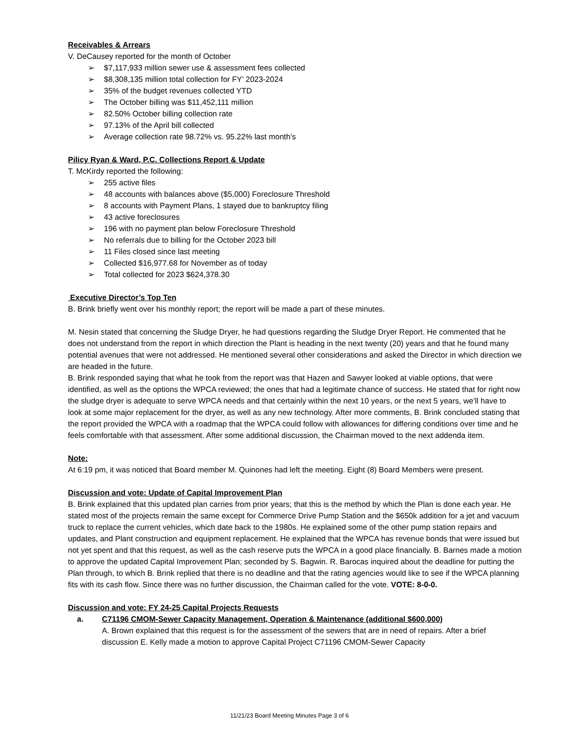Receivables & Arrears
V. DeCausey reported for the month of October
➢ $7,117,933 million sewer use & assessment fees collected
➢ $8,308,135 million total collection for FY’ 2023-2024
➢ 35% of the budget revenues collected YTD
➢ The October billing was $11,452,111 million
➢ 82.50% October billing collection rate
➢ 97.13% of the April bill collected
➢ Average collection rate 98.72% vs. 95.22% last month’s
Pilicy Ryan & Ward, P.C. Collections Report & Update
T. McKirdy reported the following:
➢ 255 active files
➢ 48 accounts with balances above ($5,000) Foreclosure Threshold
➢ 8 accounts with Payment Plans, 1 stayed due to bankruptcy filing
➢ 43 active foreclosures
➢ 196 with no payment plan below Foreclosure Threshold
➢ No referrals due to billing for the October 2023 bill
➢ 11 Files closed since last meeting
➢ Collected $16,977.68 for November as of today
➢ Total collected for 2023 $624,378.30
Executive Director’s Top Ten
B. Brink briefly went over his monthly report; the report will be made a part of these minutes.
M. Nesin stated that concerning the Sludge Dryer, he had questions regarding the Sludge Dryer Report. He commented that he does not understand from the report in which direction the Plant is heading in the next twenty (20) years and that he found many potential avenues that were not addressed. He mentioned several other considerations and asked the Director in which direction we are headed in the future.
B. Brink responded saying that what he took from the report was that Hazen and Sawyer looked at viable options, that were identified, as well as the options the WPCA reviewed; the ones that had a legitimate chance of success. He stated that for right now the sludge dryer is adequate to serve WPCA needs and that certainly within the next 10 years, or the next 5 years, we’ll have to look at some major replacement for the dryer, as well as any new technology. After more comments, B. Brink concluded stating that the report provided the WPCA with a roadmap that the WPCA could follow with allowances for differing conditions over time and he feels comfortable with that assessment. After some additional discussion, the Chairman moved to the next addenda item.
Note:
At 6:19 pm, it was noticed that Board member M. Quinones had left the meeting. Eight (8) Board Members were present.
Discussion and vote: Update of Capital Improvement Plan
B. Brink explained that this updated plan carries from prior years; that this is the method by which the Plan is done each year. He stated most of the projects remain the same except for Commerce Drive Pump Station and the $650k addition for a jet and vacuum truck to replace the current vehicles, which date back to the 1980s. He explained some of the other pump station repairs and updates, and Plant construction and equipment replacement. He explained that the WPCA has revenue bonds that were issued but not yet spent and that this request, as well as the cash reserve puts the WPCA in a good place financially. B. Barnes made a motion to approve the updated Capital Improvement Plan; seconded by S. Bagwin. R. Barocas inquired about the deadline for putting the Plan through, to which B. Brink replied that there is no deadline and that the rating agencies would like to see if the WPCA planning fits with its cash flow. Since there was no further discussion, the Chairman called for the vote. VOTE: 8-0-0.
Discussion and vote: FY 24-25 Capital Projects Requests
a. C71196 CMOM-Sewer Capacity Management, Operation & Maintenance (additional $600,000)
A. Brown explained that this request is for the assessment of the sewers that are in need of repairs. After a brief discussion E. Kelly made a motion to approve Capital Project C71196 CMOM-Sewer Capacity
11/21/23 Board Meeting Minutes Page 3 of 6